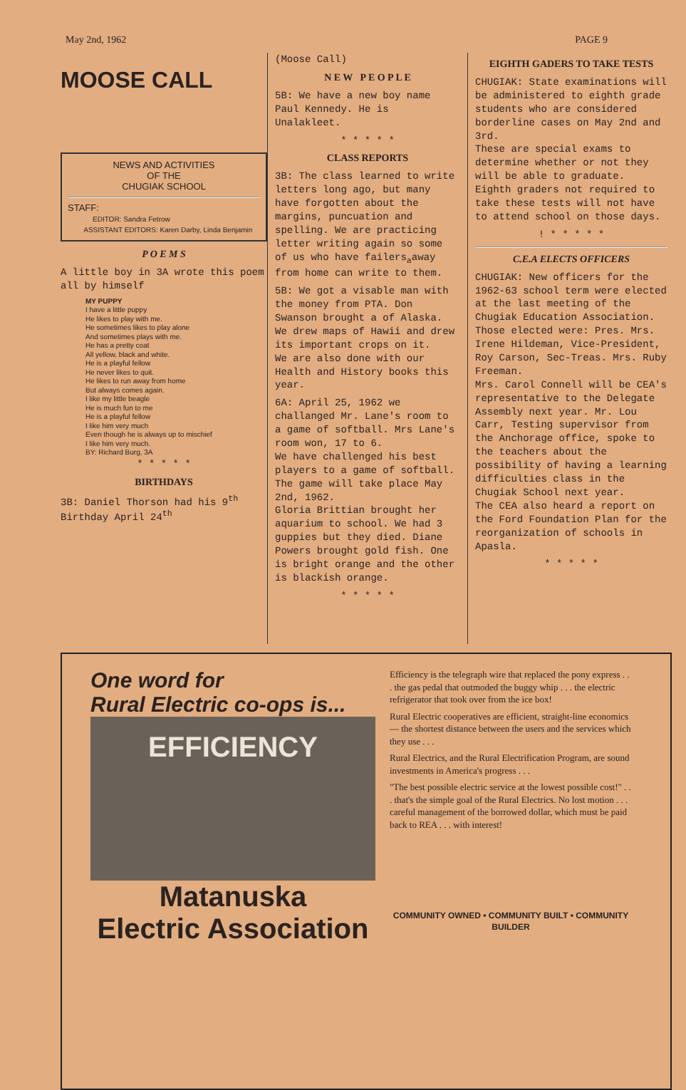May 2nd, 1962 PAGE 9
MOOSE CALL
NEWS AND ACTIVITIES
OF THE
CHUGIAK SCHOOL
STAFF:
EDITOR: Sandra Fetrow
ASSISTANT EDITORS: Karen Darby, Linda Benjamin
P O E M S
A little boy in 3A wrote this poem all by himself
MY PUPPY
I have a little puppy
He likes to play with me.
He sometimes likes to play alone
And sometimes plays with me.
He has a pretty coat
All yellow, black and white.
He is a playful fellow
He never likes to quit.
He likes to run away from home
But always comes again.
I like my little beagle
He is much fun to me
He is a playful fellow
I like him very much
Even though he is always up to mischief
I like him very much.
BY: Richard Burg, 3A
* * * * *
BIRTHDAYS
3B: Daniel Thorson had his 9<sup>th</sup> Birthday April 24<sup>th</sup>
(Moose Call)
N E W P E O P L E
5B: We have a new boy name Paul Kennedy. He is Unalakleet.
* * * * *
CLASS REPORTS
3B: The class learned to write letters long ago, but many have forgotten about the margins, puncuation and spelling. We are practicing letter writing again so some of us who have failers<sub>a</sub>away from home can write to them.
5B: We got a visable man with the money from PTA. Don Swanson brought a of Alaska.
We drew maps of Hawii and drew its important crops on it.
We are also done with our Health and History books this year.
6A: April 25, 1962 we challanged Mr. Lane's room to a game of softball. Mrs Lane's room won, 17 to 6.
We have challenged his best players to a game of softball. The game will take place May 2nd, 1962.
Gloria Brittian brought her aquarium to school. We had 3 guppies but they died. Diane Powers brought gold fish. One is bright orange and the other is blackish orange.
* * * * *
EIGHTH GADERS TO TAKE TESTS
CHUGIAK: State examinations will be administered to eighth grade students who are considered borderline cases on May 2nd and 3rd.
These are special exams to determine whether or not they will be able to graduate.
Eighth graders not required to take these tests will not have to attend school on those days.
! * * * * *
C.E.A ELECTS OFFICERS
CHUGIAK: New officers for the 1962-63 school term were elected at the last meeting of the Chugiak Education Association.
Those elected were: Pres. Mrs. Irene Hildeman, Vice-President, Roy Carson, Sec-Treas. Mrs. Ruby Freeman.
Mrs. Carol Connell will be CEA's representative to the Delegate Assembly next year. Mr. Lou Carr, Testing supervisor from the Anchorage office, spoke to the teachers about the possibility of having a learning difficulties class in the Chugiak School next year.
The CEA also heard a report on the Ford Foundation Plan for the reorganization of schools in Apasla.
* * * * *
One word for
Rural Electric co-ops is...
EFFICIENCY
Matanuska
Electric Association
Efficiency is the telegraph wire that replaced the pony express . . . the gas pedal that outmoded the buggy whip . . . the electric refrigerator that took over from the ice box!
Rural Electric cooperatives are efficient, straight-line economics — the shortest distance between the users and the services which they use . . .
Rural Electrics, and the Rural Electrification Program, are sound investments in America's progress . . .
"The best possible electric service at the lowest possible cost!" . . . that's the simple goal of the Rural Electrics. No lost motion . . . careful management of the borrowed dollar, which must be paid back to REA . . . with interest!
COMMUNITY OWNED • COMMUNITY BUILT • COMMUNITY BUILDER